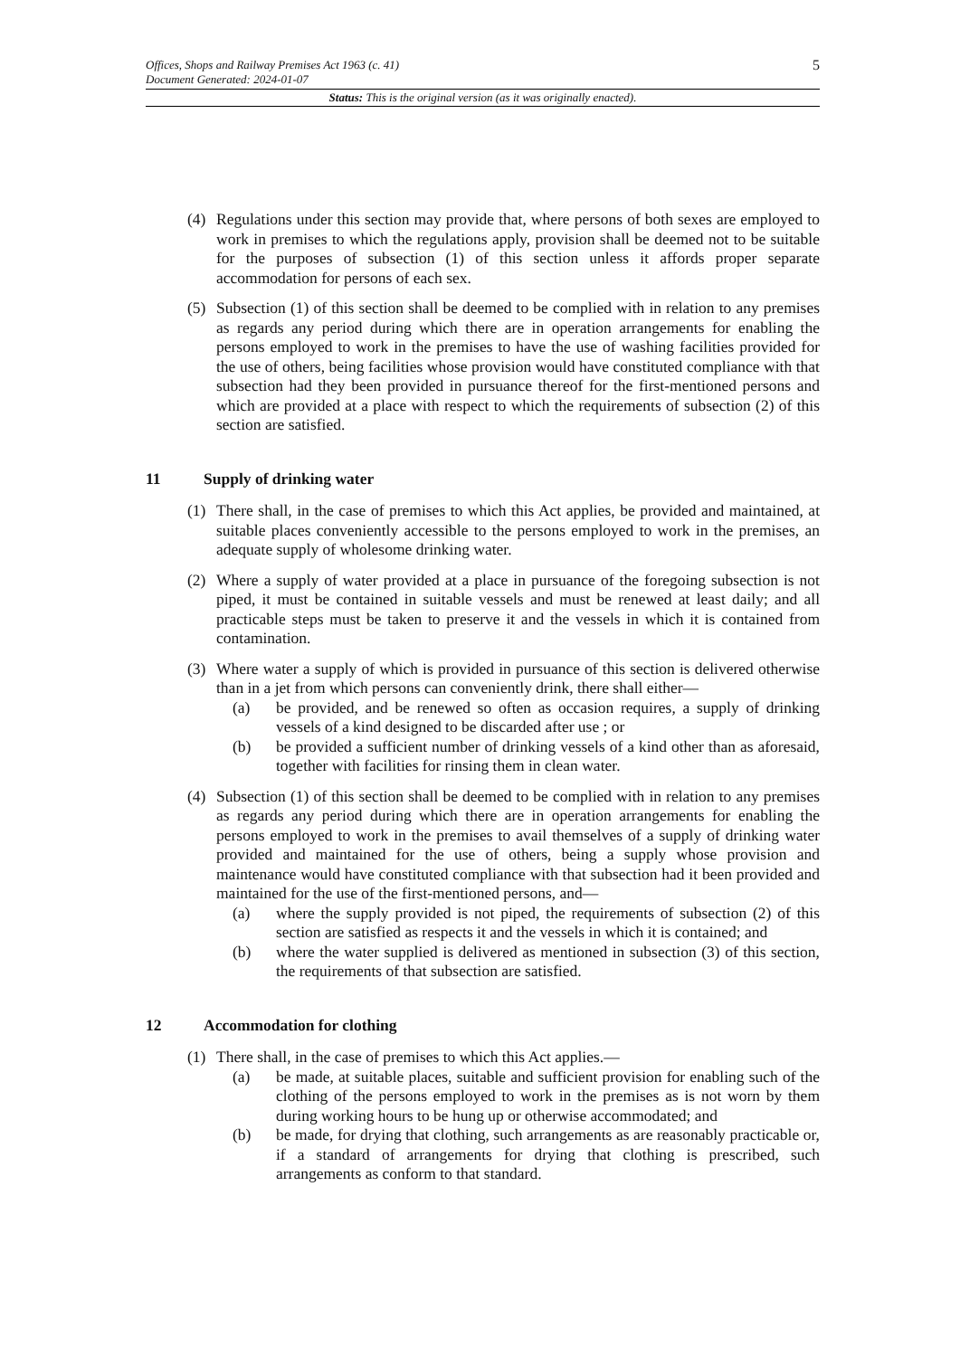5 Offices, Shops and Railway Premises Act 1963 (c. 41)
Document Generated: 2024-01-07
Status: This is the original version (as it was originally enacted).
(4) Regulations under this section may provide that, where persons of both sexes are employed to work in premises to which the regulations apply, provision shall be deemed not to be suitable for the purposes of subsection (1) of this section unless it affords proper separate accommodation for persons of each sex.
(5) Subsection (1) of this section shall be deemed to be complied with in relation to any premises as regards any period during which there are in operation arrangements for enabling the persons employed to work in the premises to have the use of washing facilities provided for the use of others, being facilities whose provision would have constituted compliance with that subsection had they been provided in pursuance thereof for the first-mentioned persons and which are provided at a place with respect to which the requirements of subsection (2) of this section are satisfied.
11 Supply of drinking water
(1) There shall, in the case of premises to which this Act applies, be provided and maintained, at suitable places conveniently accessible to the persons employed to work in the premises, an adequate supply of wholesome drinking water.
(2) Where a supply of water provided at a place in pursuance of the foregoing subsection is not piped, it must be contained in suitable vessels and must be renewed at least daily; and all practicable steps must be taken to preserve it and the vessels in which it is contained from contamination.
(3) Where water a supply of which is provided in pursuance of this section is delivered otherwise than in a jet from which persons can conveniently drink, there shall either—
(a) be provided, and be renewed so often as occasion requires, a supply of drinking vessels of a kind designed to be discarded after use ; or
(b) be provided a sufficient number of drinking vessels of a kind other than as aforesaid, together with facilities for rinsing them in clean water.
(4) Subsection (1) of this section shall be deemed to be complied with in relation to any premises as regards any period during which there are in operation arrangements for enabling the persons employed to work in the premises to avail themselves of a supply of drinking water provided and maintained for the use of others, being a supply whose provision and maintenance would have constituted compliance with that subsection had it been provided and maintained for the use of the first-mentioned persons, and—
(a) where the supply provided is not piped, the requirements of subsection (2) of this section are satisfied as respects it and the vessels in which it is contained; and
(b) where the water supplied is delivered as mentioned in subsection (3) of this section, the requirements of that subsection are satisfied.
12 Accommodation for clothing
(1) There shall, in the case of premises to which this Act applies.—
(a) be made, at suitable places, suitable and sufficient provision for enabling such of the clothing of the persons employed to work in the premises as is not worn by them during working hours to be hung up or otherwise accommodated; and
(b) be made, for drying that clothing, such arrangements as are reasonably practicable or, if a standard of arrangements for drying that clothing is prescribed, such arrangements as conform to that standard.